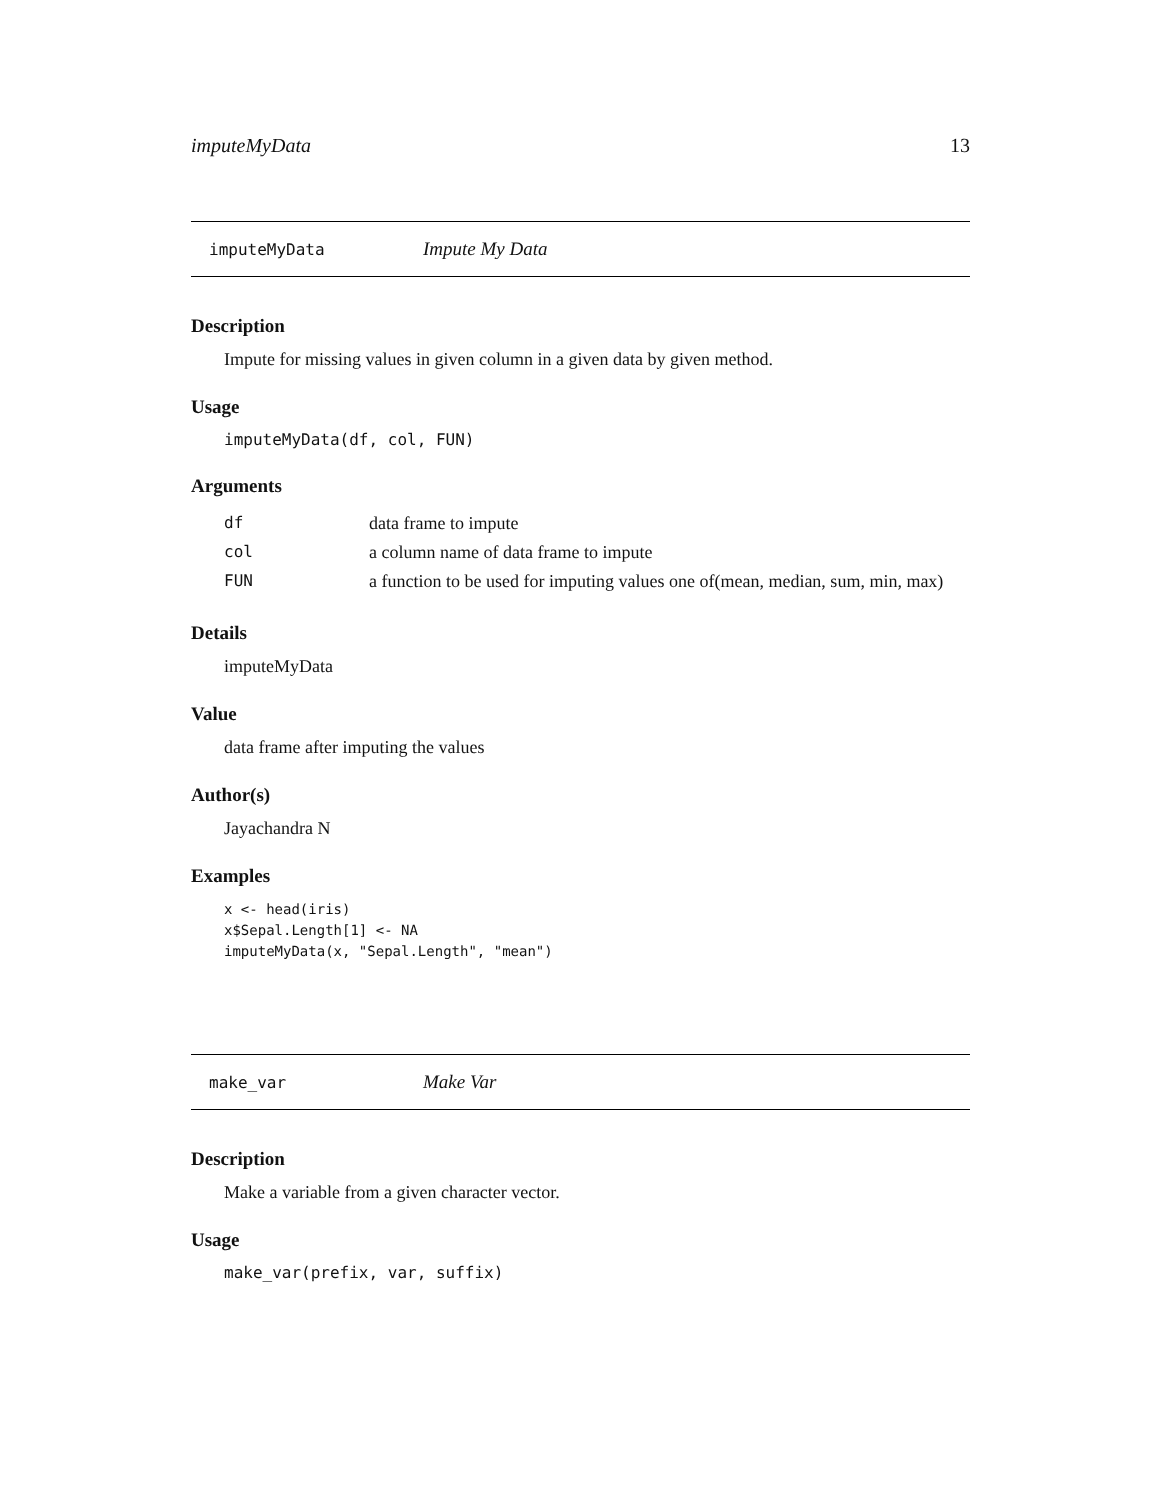imputeMyData 13
imputeMyData Impute My Data
Description
Impute for missing values in given column in a given data by given method.
Usage
imputeMyData(df, col, FUN)
Arguments
| df | data frame to impute |
| col | a column name of data frame to impute |
| FUN | a function to be used for imputing values one of(mean, median, sum, min, max) |
Details
imputeMyData
Value
data frame after imputing the values
Author(s)
Jayachandra N
Examples
x <- head(iris)
x$Sepal.Length[1] <- NA
imputeMyData(x, "Sepal.Length", "mean")
make_var Make Var
Description
Make a variable from a given character vector.
Usage
make_var(prefix, var, suffix)